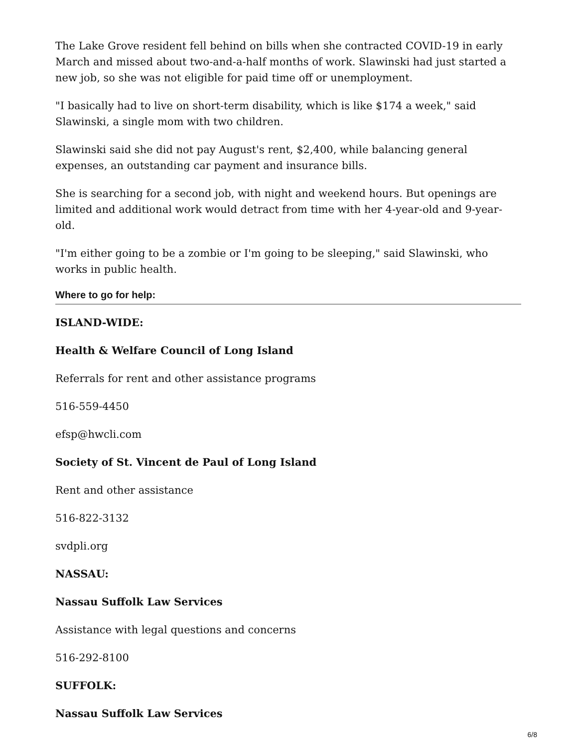The Lake Grove resident fell behind on bills when she contracted COVID-19 in early March and missed about two-and-a-half months of work. Slawinski had just started a new job, so she was not eligible for paid time off or unemployment.
"I basically had to live on short-term disability, which is like $174 a week," said Slawinski, a single mom with two children.
Slawinski said she did not pay August's rent, $2,400, while balancing general expenses, an outstanding car payment and insurance bills.
She is searching for a second job, with night and weekend hours. But openings are limited and additional work would detract from time with her 4-year-old and 9-year-old.
"I'm either going to be a zombie or I'm going to be sleeping," said Slawinski, who works in public health.
Where to go for help:
ISLAND-WIDE:
Health & Welfare Council of Long Island
Referrals for rent and other assistance programs
516-559-4450
efsp@hwcli.com
Society of St. Vincent de Paul of Long Island
Rent and other assistance
516-822-3132
svdpli.org
NASSAU:
Nassau Suffolk Law Services
Assistance with legal questions and concerns
516-292-8100
SUFFOLK:
Nassau Suffolk Law Services
6/8